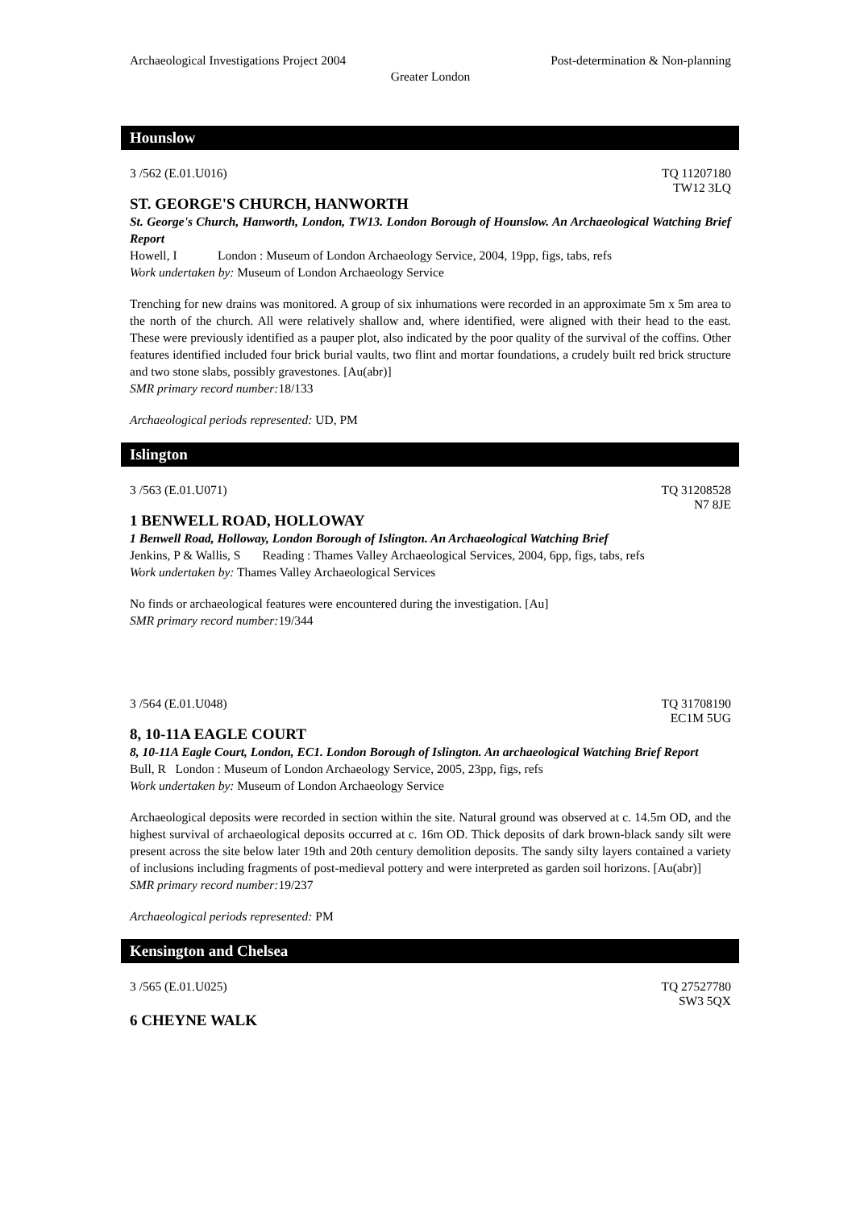Archaeological Investigations Project 2004 Post-determination & Non-planning
Greater London
Hounslow
3 /562 (E.01.U016) TQ 11207180
TW12 3LQ
ST. GEORGE'S CHURCH, HANWORTH
St. George's Church, Hanworth, London, TW13. London Borough of Hounslow. An Archaeological Watching Brief Report
Howell, I London : Museum of London Archaeology Service, 2004, 19pp, figs, tabs, refs
Work undertaken by: Museum of London Archaeology Service
Trenching for new drains was monitored. A group of six inhumations were recorded in an approximate 5m x 5m area to the north of the church. All were relatively shallow and, where identified, were aligned with their head to the east. These were previously identified as a pauper plot, also indicated by the poor quality of the survival of the coffins. Other features identified included four brick burial vaults, two flint and mortar foundations, a crudely built red brick structure and two stone slabs, possibly gravestones. [Au(abr)]
SMR primary record number: 18/133
Archaeological periods represented: UD, PM
Islington
3 /563 (E.01.U071) TQ 31208528
N7 8JE
1 BENWELL ROAD, HOLLOWAY
1 Benwell Road, Holloway, London Borough of Islington. An Archaeological Watching Brief
Jenkins, P & Wallis, S Reading : Thames Valley Archaeological Services, 2004, 6pp, figs, tabs, refs
Work undertaken by: Thames Valley Archaeological Services
No finds or archaeological features were encountered during the investigation. [Au]
SMR primary record number: 19/344
3 /564 (E.01.U048) TQ 31708190
EC1M 5UG
8, 10-11A EAGLE COURT
8, 10-11A Eagle Court, London, EC1. London Borough of Islington. An archaeological Watching Brief Report
Bull, R London : Museum of London Archaeology Service, 2005, 23pp, figs, refs
Work undertaken by: Museum of London Archaeology Service
Archaeological deposits were recorded in section within the site. Natural ground was observed at c. 14.5m OD, and the highest survival of archaeological deposits occurred at c. 16m OD. Thick deposits of dark brown-black sandy silt were present across the site below later 19th and 20th century demolition deposits. The sandy silty layers contained a variety of inclusions including fragments of post-medieval pottery and were interpreted as garden soil horizons. [Au(abr)]
SMR primary record number: 19/237
Archaeological periods represented: PM
Kensington and Chelsea
3 /565 (E.01.U025) TQ 27527780
SW3 5QX
6 CHEYNE WALK